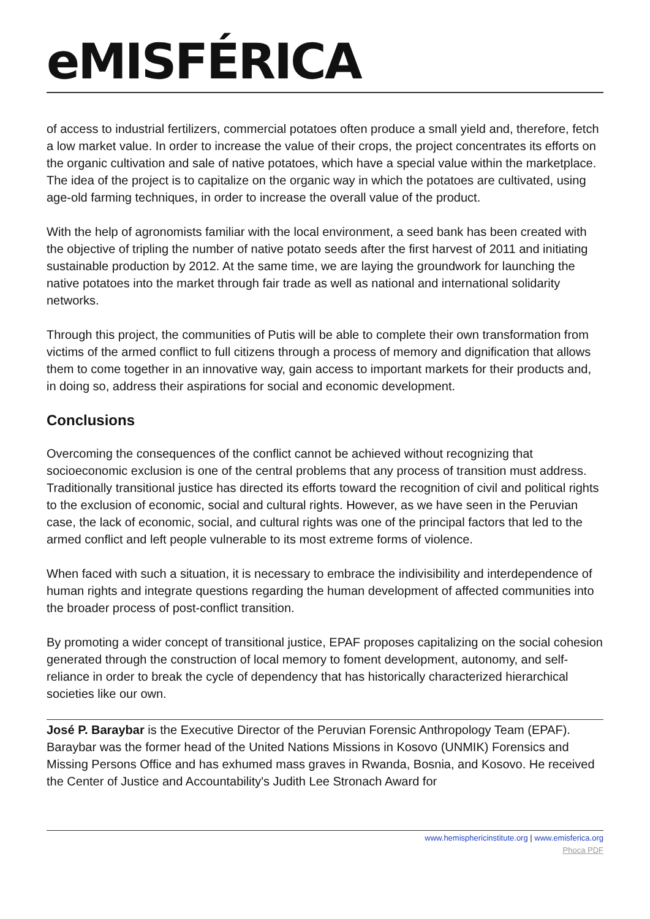eMISFÉRICA
of access to industrial fertilizers, commercial potatoes often produce a small yield and, therefore, fetch a low market value. In order to increase the value of their crops, the project concentrates its efforts on the organic cultivation and sale of native potatoes, which have a special value within the marketplace. The idea of the project is to capitalize on the organic way in which the potatoes are cultivated, using age-old farming techniques, in order to increase the overall value of the product.
With the help of agronomists familiar with the local environment, a seed bank has been created with the objective of tripling the number of native potato seeds after the first harvest of 2011 and initiating sustainable production by 2012. At the same time, we are laying the groundwork for launching the native potatoes into the market through fair trade as well as national and international solidarity networks.
Through this project, the communities of Putis will be able to complete their own transformation from victims of the armed conflict to full citizens through a process of memory and dignification that allows them to come together in an innovative way, gain access to important markets for their products and, in doing so, address their aspirations for social and economic development.
Conclusions
Overcoming the consequences of the conflict cannot be achieved without recognizing that socioeconomic exclusion is one of the central problems that any process of transition must address. Traditionally transitional justice has directed its efforts toward the recognition of civil and political rights to the exclusion of economic, social and cultural rights. However, as we have seen in the Peruvian case, the lack of economic, social, and cultural rights was one of the principal factors that led to the armed conflict and left people vulnerable to its most extreme forms of violence.
When faced with such a situation, it is necessary to embrace the indivisibility and interdependence of human rights and integrate questions regarding the human development of affected communities into the broader process of post-conflict transition.
By promoting a wider concept of transitional justice, EPAF proposes capitalizing on the social cohesion generated through the construction of local memory to foment development, autonomy, and self-reliance in order to break the cycle of dependency that has historically characterized hierarchical societies like our own.
José P. Baraybar is the Executive Director of the Peruvian Forensic Anthropology Team (EPAF). Baraybar was the former head of the United Nations Missions in Kosovo (UNMIK) Forensics and Missing Persons Office and has exhumed mass graves in Rwanda, Bosnia, and Kosovo. He received the Center of Justice and Accountability's Judith Lee Stronach Award for
www.hemisphericinstitute.org | www.emisferica.org
Phoca PDF